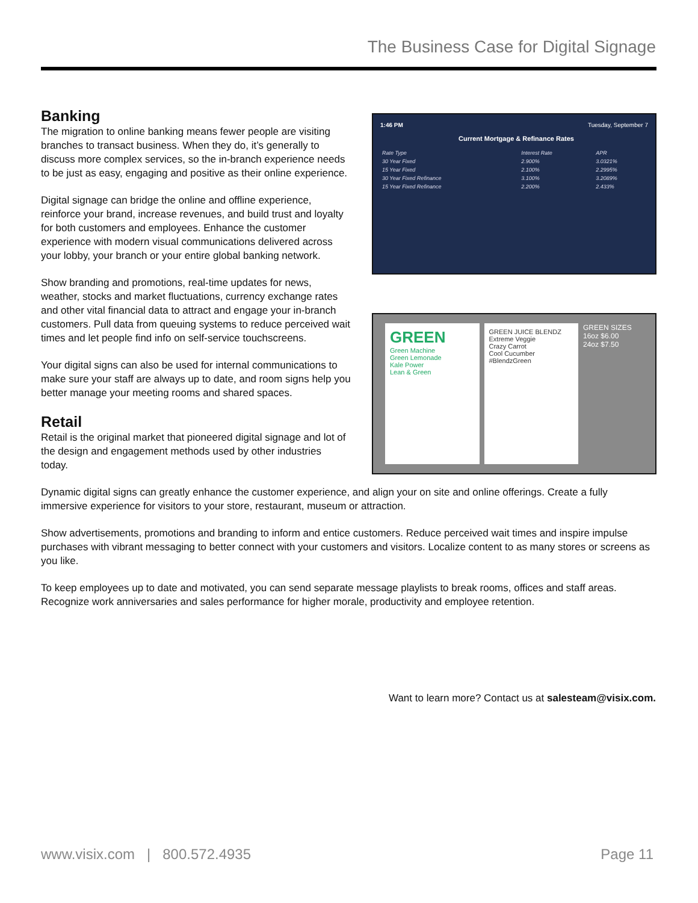The Business Case for Digital Signage
Banking
The migration to online banking means fewer people are visiting branches to transact business. When they do, it’s generally to discuss more complex services, so the in-branch experience needs to be just as easy, engaging and positive as their online experience.
Digital signage can bridge the online and offline experience, reinforce your brand, increase revenues, and build trust and loyalty for both customers and employees. Enhance the customer experience with modern visual communications delivered across your lobby, your branch or your entire global banking network.
Show branding and promotions, real-time updates for news, weather, stocks and market fluctuations, currency exchange rates and other vital financial data to attract and engage your in-branch customers. Pull data from queuing systems to reduce perceived wait times and let people find info on self-service touchscreens.
Your digital signs can also be used for internal communications to make sure your staff are always up to date, and room signs help you better manage your meeting rooms and shared spaces.
Retail
Retail is the original market that pioneered digital signage and lot of the design and engagement methods used by other industries today.
1:46 PM Tuesday, September 7
Current Mortgage & Refinance Rates
| Rate Type | Interest Rate | APR |
| 30 Year Fixed | 2.900% | 3.0321% |
| 15 Year Fixed | 2.100% | 2.2995% |
| 30 Year Fixed Refinance | 3.100% | 3.2089% |
| 15 Year Fixed Refinance | 2.200% | 2.433% |
GREEN
Green Machine
Green Lemonade
Kale Power
Lean & Green
GREEN JUICE BLENDZ
Extreme Veggie
Crazy Carrot
Cool Cucumber
#BlendzGreen
GREEN SIZES
16oz $6.00
24oz $7.50
Dynamic digital signs can greatly enhance the customer experience, and align your on site and online offerings. Create a fully immersive experience for visitors to your store, restaurant, museum or attraction.
Show advertisements, promotions and branding to inform and entice customers. Reduce perceived wait times and inspire impulse purchases with vibrant messaging to better connect with your customers and visitors. Localize content to as many stores or screens as you like.
To keep employees up to date and motivated, you can send separate message playlists to break rooms, offices and staff areas. Recognize work anniversaries and sales performance for higher morale, productivity and employee retention.
Want to learn more? Contact us at salesteam@visix.com.
www.visix.com | 800.572.4935 Page 11